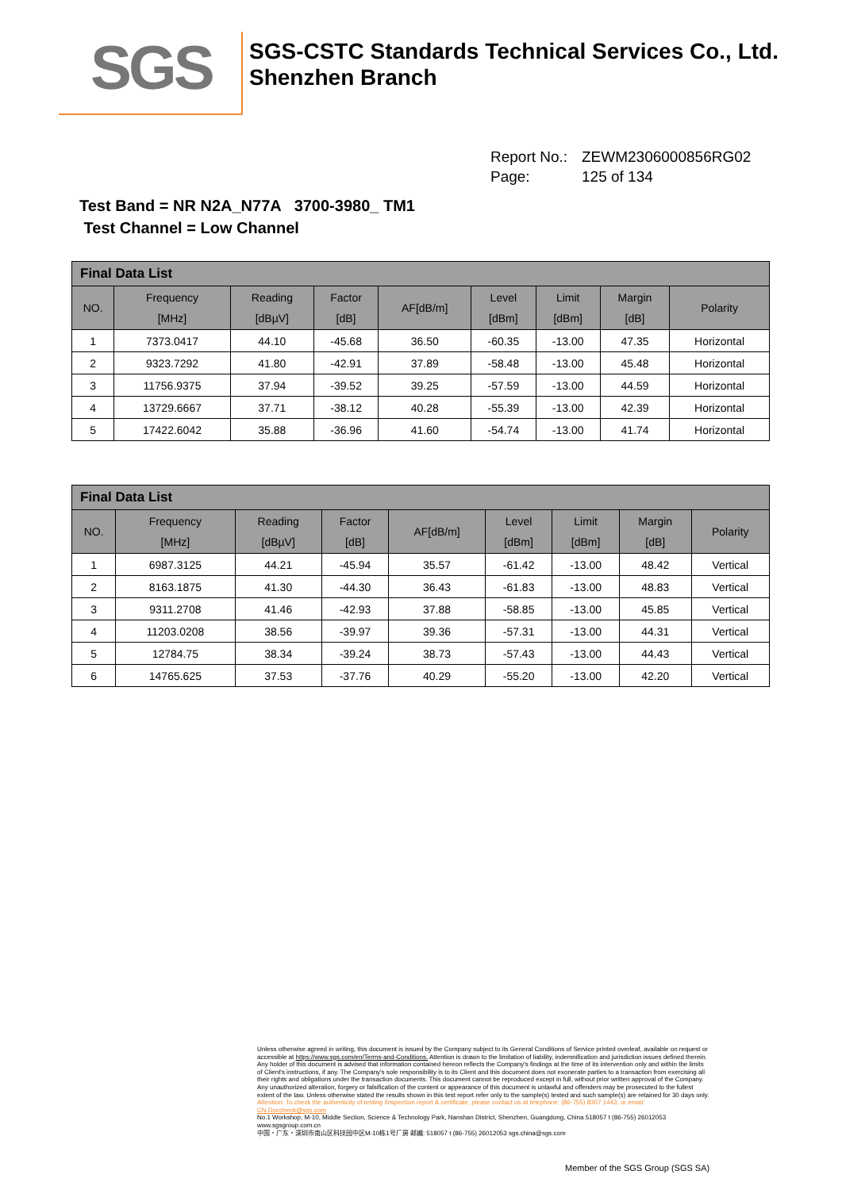SGS
SGS-CSTC Standards Technical Services Co., Ltd.
Shenzhen Branch
Report No.: ZEWM2306000856RG02
Page: 125 of 134
Test Band = NR N2A_N77A 3700-3980_ TM1
Test Channel = Low Channel
| Final Data List | | | | | | | | |
| --- | --- | --- | --- | --- | --- | --- | --- | --- |
| NO. | Frequency [MHz] | Reading [dBµV] | Factor [dB] | AF[dB/m] | Level [dBm] | Limit [dBm] | Margin [dB] | Polarity |
| 1 | 7373.0417 | 44.10 | -45.68 | 36.50 | -60.35 | -13.00 | 47.35 | Horizontal |
| 2 | 9323.7292 | 41.80 | -42.91 | 37.89 | -58.48 | -13.00 | 45.48 | Horizontal |
| 3 | 11756.9375 | 37.94 | -39.52 | 39.25 | -57.59 | -13.00 | 44.59 | Horizontal |
| 4 | 13729.6667 | 37.71 | -38.12 | 40.28 | -55.39 | -13.00 | 42.39 | Horizontal |
| 5 | 17422.6042 | 35.88 | -36.96 | 41.60 | -54.74 | -13.00 | 41.74 | Horizontal |
| Final Data List | | | | | | | | |
| --- | --- | --- | --- | --- | --- | --- | --- | --- |
| NO. | Frequency [MHz] | Reading [dBµV] | Factor [dB] | AF[dB/m] | Level [dBm] | Limit [dBm] | Margin [dB] | Polarity |
| 1 | 6987.3125 | 44.21 | -45.94 | 35.57 | -61.42 | -13.00 | 48.42 | Vertical |
| 2 | 8163.1875 | 41.30 | -44.30 | 36.43 | -61.83 | -13.00 | 48.83 | Vertical |
| 3 | 9311.2708 | 41.46 | -42.93 | 37.88 | -58.85 | -13.00 | 45.85 | Vertical |
| 4 | 11203.0208 | 38.56 | -39.97 | 39.36 | -57.31 | -13.00 | 44.31 | Vertical |
| 5 | 12784.75 | 38.34 | -39.24 | 38.73 | -57.43 | -13.00 | 44.43 | Vertical |
| 6 | 14765.625 | 37.53 | -37.76 | 40.29 | -55.20 | -13.00 | 42.20 | Vertical |
Unless otherwise agreed in writing, this document is issued by the Company subject to its General Conditions of Service printed overleaf, available on request or accessible at https://www.sgs.com/en/Terms-and-Conditions. Attention is drawn to the limitation of liability, indemnification and jurisdiction issues defined therein. Any holder of this document is advised that information contained hereon reflects the Company's findings at the time of its intervention only and within the limits of Client's instructions, if any. The Company's sole responsibility is to its Client and this document does not exonerate parties to a transaction from exercising all their rights and obligations under the transaction documents. This document cannot be reproduced except in full, without prior written approval of the Company. Any unauthorized alteration, forgery or falsification of the content or appearance of this document is unlawful and offenders may be prosecuted to the fullest extent of the law. Unless otherwise stated the results shown in this test report refer only to the sample(s) tested and such sample(s) are retained for 30 days only.
Attention: To check the authenticity of testing /inspection report & certificate, please contact us at telephone: (86-755) 8307 1443, or email: CN.Doccheck@sgs.com
No.1 Workshop, M-10, Middle Section, Science & Technology Park, Nanshan District, Shenzhen, Guangdong, China 518057 t (86-755) 26012053 www.sgsgroup.com.cn
中国・广东・深圳市南山区科技园中区M-10栋1号厂房 邮编: 518057 t (86-755) 26012053 sgs.china@sgs.com
Member of the SGS Group (SGS SA)